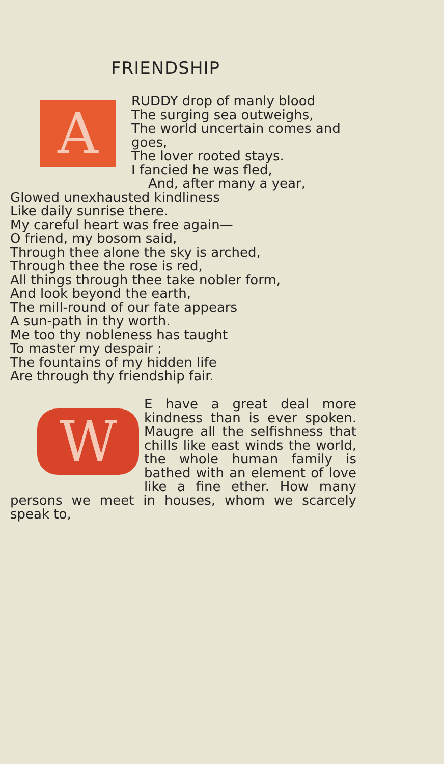FRIENDSHIP
A
RUDDY drop of manly blood
The surging sea outweighs,
The world uncertain comes and goes,
The lover rooted stays.
I fancied he was fled,
And, after many a year,
Glowed unexhausted kindliness
Like daily sunrise there.
My careful heart was free again—
O friend, my bosom said,
Through thee alone the sky is arched,
Through thee the rose is red,
All things through thee take nobler form,
And look beyond the earth,
The mill-round of our fate appears
A sun-path in thy worth.
Me too thy nobleness has taught
To master my despair ;
The fountains of my hidden life
Are through thy friendship fair.
W
E have a great deal more kindness than is ever spoken. Maugre all the selfishness that chills like east winds the world, the whole human family is bathed with an element of love like a fine ether. How many persons we meet in houses, whom we scarcely speak to,